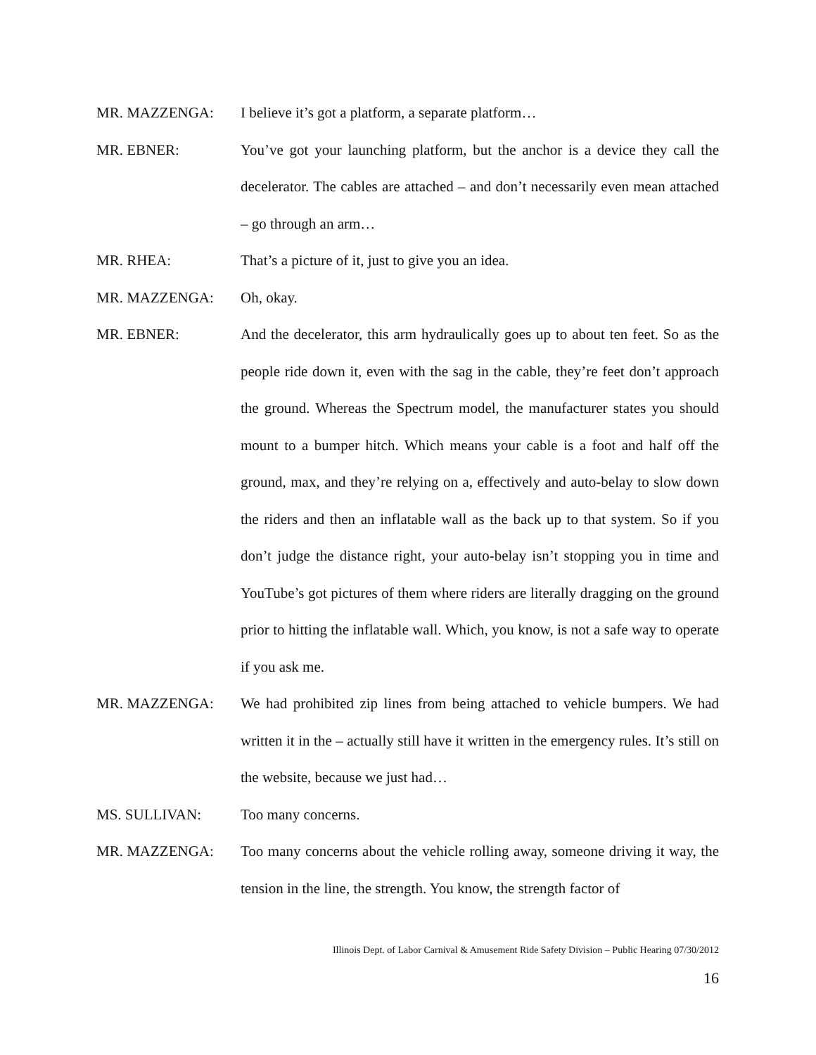MR. MAZZENGA: I believe it’s got a platform, a separate platform…
MR. EBNER: You’ve got your launching platform, but the anchor is a device they call the decelerator. The cables are attached – and don’t necessarily even mean attached – go through an arm…
MR. RHEA: That’s a picture of it, just to give you an idea.
MR. MAZZENGA: Oh, okay.
MR. EBNER: And the decelerator, this arm hydraulically goes up to about ten feet. So as the people ride down it, even with the sag in the cable, they’re feet don’t approach the ground. Whereas the Spectrum model, the manufacturer states you should mount to a bumper hitch. Which means your cable is a foot and half off the ground, max, and they’re relying on a, effectively and auto-belay to slow down the riders and then an inflatable wall as the back up to that system. So if you don’t judge the distance right, your auto-belay isn’t stopping you in time and YouTube’s got pictures of them where riders are literally dragging on the ground prior to hitting the inflatable wall. Which, you know, is not a safe way to operate if you ask me.
MR. MAZZENGA: We had prohibited zip lines from being attached to vehicle bumpers. We had written it in the – actually still have it written in the emergency rules. It’s still on the website, because we just had…
MS. SULLIVAN: Too many concerns.
MR. MAZZENGA: Too many concerns about the vehicle rolling away, someone driving it way, the tension in the line, the strength. You know, the strength factor of
Illinois Dept. of Labor Carnival & Amusement Ride Safety Division – Public Hearing 07/30/2012
16